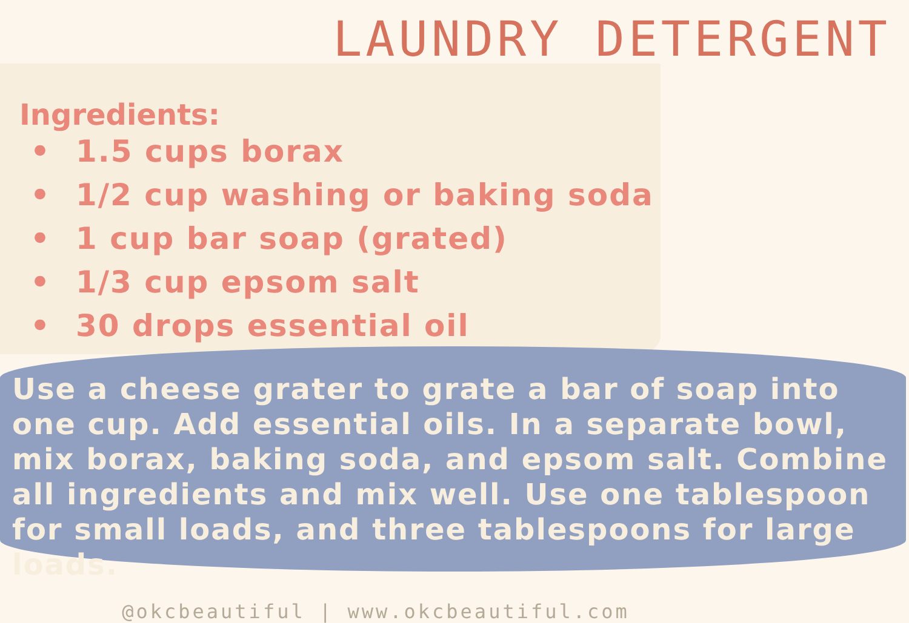LAUNDRY DETERGENT
Ingredients:
• 1.5 cups borax
• 1/2 cup washing or baking soda
• 1 cup bar soap (grated)
• 1/3 cup epsom salt
• 30 drops essential oil
Use a cheese grater to grate a bar of soap into one cup. Add essential oils. In a separate bowl, mix borax, baking soda, and epsom salt. Combine all ingredients and mix well. Use one tablespoon for small loads, and three tablespoons for large loads.
@okcbeautiful | www.okcbeautiful.com